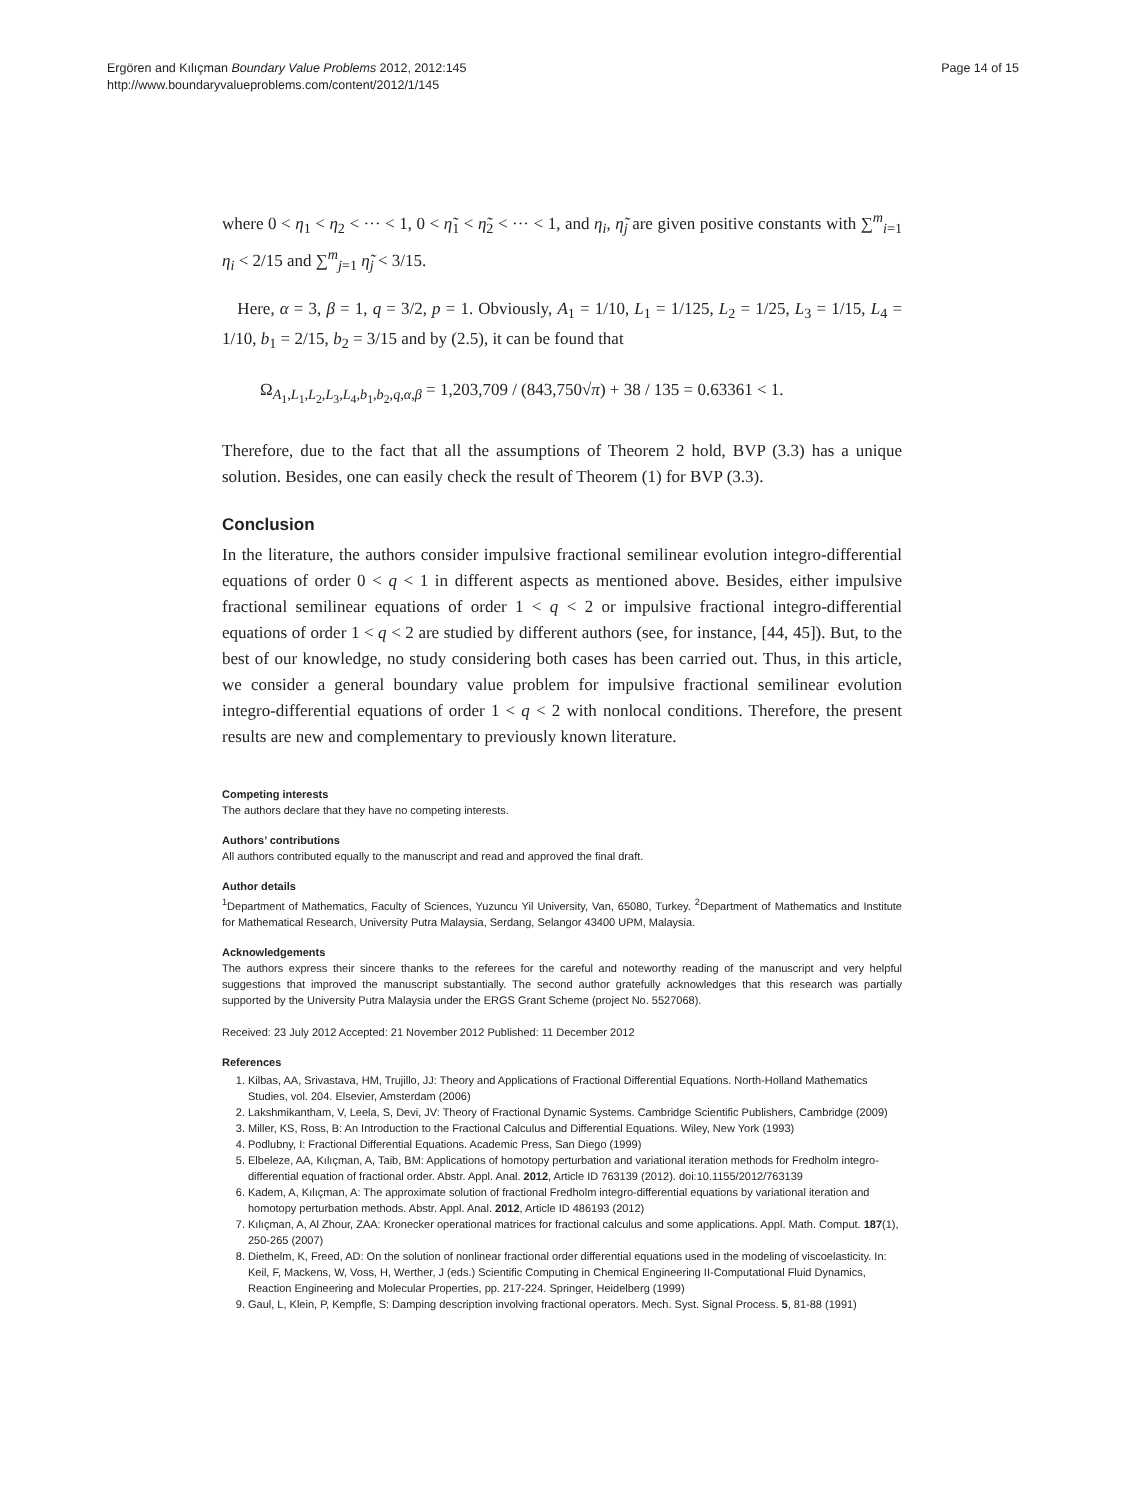Ergören and Kılıçman Boundary Value Problems 2012, 2012:145
http://www.boundaryvalueproblems.com/content/2012/1/145
Page 14 of 15
where 0 < η<sub>1</sub> < η<sub>2</sub> < ··· < 1, 0 < η̃<sub>1</sub> < η̃<sub>2</sub> < ··· < 1, and η<sub>i</sub>, η̃<sub>j</sub> are given positive constants with ∑<sup>m</sup><sub>i=1</sub> η<sub>i</sub> < 2/15 and ∑<sup>m</sup><sub>j=1</sub> η̃<sub>j</sub> < 3/15.
Here, α = 3, β = 1, q = 3/2, p = 1. Obviously, A<sub>1</sub> = 1/10, L<sub>1</sub> = 1/125, L<sub>2</sub> = 1/25, L<sub>3</sub> = 1/15, L<sub>4</sub> = 1/10, b<sub>1</sub> = 2/15, b<sub>2</sub> = 3/15 and by (2.5), it can be found that
Ω<sub>A<sub>1</sub>,L<sub>1</sub>,L<sub>2</sub>,L<sub>3</sub>,L<sub>4</sub>,b<sub>1</sub>,b<sub>2</sub>,q,α,β</sub> = 1,203,709 / (843,750√π) + 38 / 135 = 0.63361 < 1.
Therefore, due to the fact that all the assumptions of Theorem 2 hold, BVP (3.3) has a unique solution. Besides, one can easily check the result of Theorem (1) for BVP (3.3).
Conclusion
In the literature, the authors consider impulsive fractional semilinear evolution integro-differential equations of order 0 < q < 1 in different aspects as mentioned above. Besides, either impulsive fractional semilinear equations of order 1 < q < 2 or impulsive fractional integro-differential equations of order 1 < q < 2 are studied by different authors (see, for instance, [44, 45]). But, to the best of our knowledge, no study considering both cases has been carried out. Thus, in this article, we consider a general boundary value problem for impulsive fractional semilinear evolution integro-differential equations of order 1 < q < 2 with nonlocal conditions. Therefore, the present results are new and complementary to previously known literature.
Competing interests
The authors declare that they have no competing interests.
Authors’ contributions
All authors contributed equally to the manuscript and read and approved the final draft.
Author details
<sup>1</sup> Department of Mathematics, Faculty of Sciences, Yuzuncu Yil University, Van, 65080, Turkey. <sup>2</sup>Department of Mathematics and Institute for Mathematical Research, University Putra Malaysia, Serdang, Selangor 43400 UPM, Malaysia.
Acknowledgements
The authors express their sincere thanks to the referees for the careful and noteworthy reading of the manuscript and very helpful suggestions that improved the manuscript substantially. The second author gratefully acknowledges that this research was partially supported by the University Putra Malaysia under the ERGS Grant Scheme (project No. 5527068).
Received: 23 July 2012 Accepted: 21 November 2012 Published: 11 December 2012
References
1. Kilbas, AA, Srivastava, HM, Trujillo, JJ: Theory and Applications of Fractional Differential Equations. North-Holland Mathematics Studies, vol. 204. Elsevier, Amsterdam (2006)
2. Lakshmikantham, V, Leela, S, Devi, JV: Theory of Fractional Dynamic Systems. Cambridge Scientific Publishers, Cambridge (2009)
3. Miller, KS, Ross, B: An Introduction to the Fractional Calculus and Differential Equations. Wiley, New York (1993)
4. Podlubny, I: Fractional Differential Equations. Academic Press, San Diego (1999)
5. Elbeleze, AA, Kılıçman, A, Taib, BM: Applications of homotopy perturbation and variational iteration methods for Fredholm integro-differential equation of fractional order. Abstr. Appl. Anal. 2012, Article ID 763139 (2012). doi:10.1155/2012/763139
6. Kadem, A, Kılıçman, A: The approximate solution of fractional Fredholm integro-differential equations by variational iteration and homotopy perturbation methods. Abstr. Appl. Anal. 2012, Article ID 486193 (2012)
7. Kılıçman, A, Al Zhour, ZAA: Kronecker operational matrices for fractional calculus and some applications. Appl. Math. Comput. 187(1), 250-265 (2007)
8. Diethelm, K, Freed, AD: On the solution of nonlinear fractional order differential equations used in the modeling of viscoelasticity. In: Keil, F, Mackens, W, Voss, H, Werther, J (eds.) Scientific Computing in Chemical Engineering II-Computational Fluid Dynamics, Reaction Engineering and Molecular Properties, pp. 217-224. Springer, Heidelberg (1999)
9. Gaul, L, Klein, P, Kempfle, S: Damping description involving fractional operators. Mech. Syst. Signal Process. 5, 81-88 (1991)